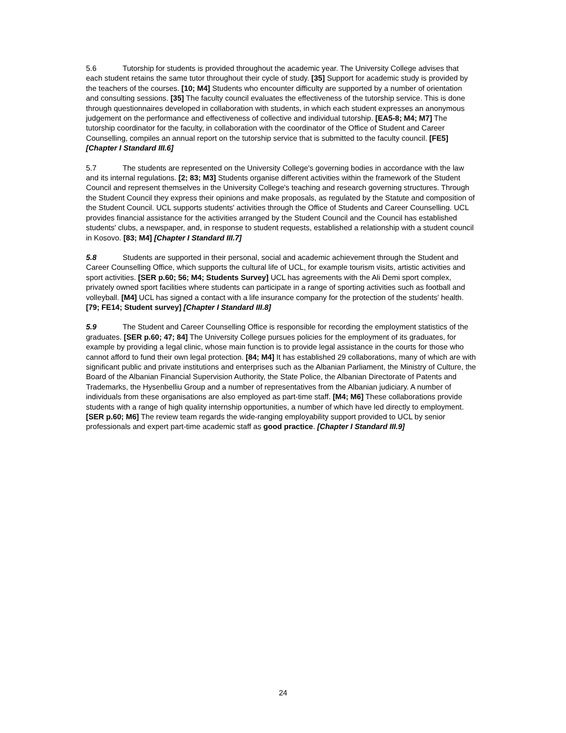5.6 Tutorship for students is provided throughout the academic year. The University College advises that each student retains the same tutor throughout their cycle of study. [35] Support for academic study is provided by the teachers of the courses. [10; M4] Students who encounter difficulty are supported by a number of orientation and consulting sessions. [35] The faculty council evaluates the effectiveness of the tutorship service. This is done through questionnaires developed in collaboration with students, in which each student expresses an anonymous judgement on the performance and effectiveness of collective and individual tutorship. [EA5-8; M4; M7] The tutorship coordinator for the faculty, in collaboration with the coordinator of the Office of Student and Career Counselling, compiles an annual report on the tutorship service that is submitted to the faculty council. [FE5] [Chapter I Standard III.6]
5.7 The students are represented on the University College's governing bodies in accordance with the law and its internal regulations. [2; 83; M3] Students organise different activities within the framework of the Student Council and represent themselves in the University College's teaching and research governing structures. Through the Student Council they express their opinions and make proposals, as regulated by the Statute and composition of the Student Council. UCL supports students' activities through the Office of Students and Career Counselling. UCL provides financial assistance for the activities arranged by the Student Council and the Council has established students' clubs, a newspaper, and, in response to student requests, established a relationship with a student council in Kosovo. [83; M4] [Chapter I Standard III.7]
5.8 Students are supported in their personal, social and academic achievement through the Student and Career Counselling Office, which supports the cultural life of UCL, for example tourism visits, artistic activities and sport activities. [SER p.60; 56; M4; Students Survey] UCL has agreements with the Ali Demi sport complex, privately owned sport facilities where students can participate in a range of sporting activities such as football and volleyball. [M4] UCL has signed a contact with a life insurance company for the protection of the students' health. [79; FE14; Student survey] [Chapter I Standard III.8]
5.9 The Student and Career Counselling Office is responsible for recording the employment statistics of the graduates. [SER p.60; 47; 84] The University College pursues policies for the employment of its graduates, for example by providing a legal clinic, whose main function is to provide legal assistance in the courts for those who cannot afford to fund their own legal protection. [84; M4] It has established 29 collaborations, many of which are with significant public and private institutions and enterprises such as the Albanian Parliament, the Ministry of Culture, the Board of the Albanian Financial Supervision Authority, the State Police, the Albanian Directorate of Patents and Trademarks, the Hysenbelliu Group and a number of representatives from the Albanian judiciary. A number of individuals from these organisations are also employed as part-time staff. [M4; M6] These collaborations provide students with a range of high quality internship opportunities, a number of which have led directly to employment. [SER p.60; M6] The review team regards the wide-ranging employability support provided to UCL by senior professionals and expert part-time academic staff as good practice. [Chapter I Standard III.9]
24